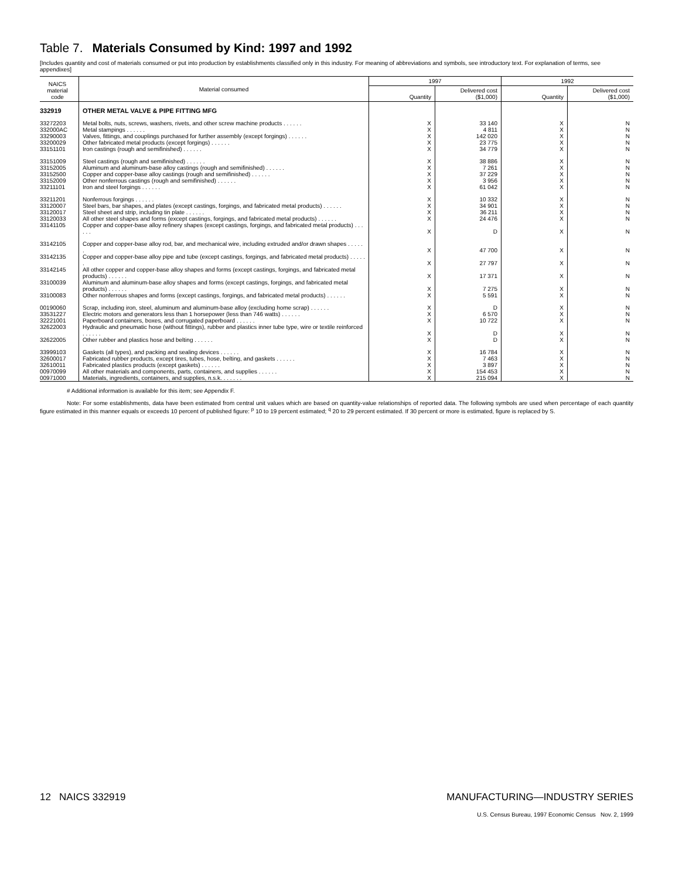Table 7. Materials Consumed by Kind: 1997 and 1992
[Includes quantity and cost of materials consumed or put into production by establishments classified only in this industry. For meaning of abbreviations and symbols, see introductory text. For explanation of terms, see appendixes]
| NAICS material code | Material consumed | 1997 | | 1992 | |
| --- | --- | --- | --- | --- | --- |
| | | Quantity | Delivered cost ($1,000) | Quantity | Delivered cost ($1,000) |
| 332919 | OTHER METAL VALVE & PIPE FITTING MFG | | | | |
| 33272203 | Metal bolts, nuts, screws, washers, rivets, and other screw machine products . . . . . . | X | 33 140 | X | N |
| 332000AC | Metal stampings . . . . . . | X | 4 811 | X | N |
| 33290003 | Valves, fittings, and couplings purchased for further assembly (except forgings) . . . . . . | X | 142 020 | X | N |
| 33200029 | Other fabricated metal products (except forgings) . . . . . . | X | 23 775 | X | N |
| 33151101 | Iron castings (rough and semifinished) . . . . . . | X | 34 779 | X | N |
| 33151009 | Steel castings (rough and semifinished) . . . . . . | X | 38 886 | X | N |
| 33152005 | Aluminum and aluminum-base alloy castings (rough and semifinished) . . . . . . | X | 7 261 | X | N |
| 33152500 | Copper and copper-base alloy castings (rough and semifinished) . . . . . . | X | 37 229 | X | N |
| 33152009 | Other nonferrous castings (rough and semifinished) . . . . . . | X | 3 956 | X | N |
| 33211101 | Iron and steel forgings . . . . . . | X | 61 042 | X | N |
| 33211201 | Nonferrous forgings . . . . . . | X | 10 332 | X | N |
| 33120007 | Steel bars, bar shapes, and plates (except castings, forgings, and fabricated metal products) . . . . . . | X | 34 901 | X | N |
| 33120017 | Steel sheet and strip, including tin plate . . . . . . | X | 36 211 | X | N |
| 33120033 | All other steel shapes and forms (except castings, forgings, and fabricated metal products) . . . . . . | X | 24 476 | X | N |
| 33141105 | Copper and copper-base alloy refinery shapes (except castings, forgings, and fabricated metal products) . . . . . . | X | D | X | N |
| 33142105 | Copper and copper-base alloy rod, bar, and mechanical wire, including extruded and/or drawn shapes . . . . . . | X | 47 700 | X | N |
| 33142135 | Copper and copper-base alloy pipe and tube (except castings, forgings, and fabricated metal products) . . . . . . | X | 27 797 | X | N |
| 33142145 | All other copper and copper-base alloy shapes and forms (except castings, forgings, and fabricated metal products) . . . . . . | X | 17 371 | X | N |
| 33100039 | Aluminum and aluminum-base alloy shapes and forms (except castings, forgings, and fabricated metal products) . . . . . . | X | 7 275 | X | N |
| 33100083 | Other nonferrous shapes and forms (except castings, forgings, and fabricated metal products) . . . . . . | X | 5 591 | X | N |
| 00190060 | Scrap, including iron, steel, aluminum and aluminum-base alloy (excluding home scrap) . . . . . . | X | D | X | N |
| 33531227 | Electric motors and generators less than 1 horsepower (less than 746 watts) . . . . . . | X | 6 570 | X | N |
| 32221001 | Paperboard containers, boxes, and corrugated paperboard . . . . . . | X | 10 722 | X | N |
| 32622003 | Hydraulic and pneumatic hose (without fittings), rubber and plastics inner tube type, wire or textile reinforced . . . . . . | X | D | X | N |
| 32622005 | Other rubber and plastics hose and belting . . . . . . | X | D | X | N |
| 33999103 | Gaskets (all types), and packing and sealing devices . . . . . . | X | 16 784 | X | N |
| 32600017 | Fabricated rubber products, except tires, tubes, hose, belting, and gaskets . . . . . . | X | 7 463 | X | N |
| 32610011 | Fabricated plastics products (except gaskets) . . . . . . | X | 3 897 | X | N |
| 00970099 | All other materials and components, parts, containers, and supplies . . . . . . | X | 154 453 | X | N |
| 00971000 | Materials, ingredients, containers, and supplies, n.s.k. . . . . . . | X | 215 094 | X | N |
# Additional information is available for this item; see Appendix F.
Note: For some establishments, data have been estimated from central unit values which are based on quantity-value relationships of reported data. The following symbols are used when percentage of each quantity figure estimated in this manner equals or exceeds 10 percent of published figure: <sup>p</sup> 10 to 19 percent estimated; <sup>q</sup> 20 to 29 percent estimated. If 30 percent or more is estimated, figure is replaced by S.
12 NAICS 332919 MANUFACTURING—INDUSTRY SERIES
U.S. Census Bureau, 1997 Economic Census Nov. 2, 1999